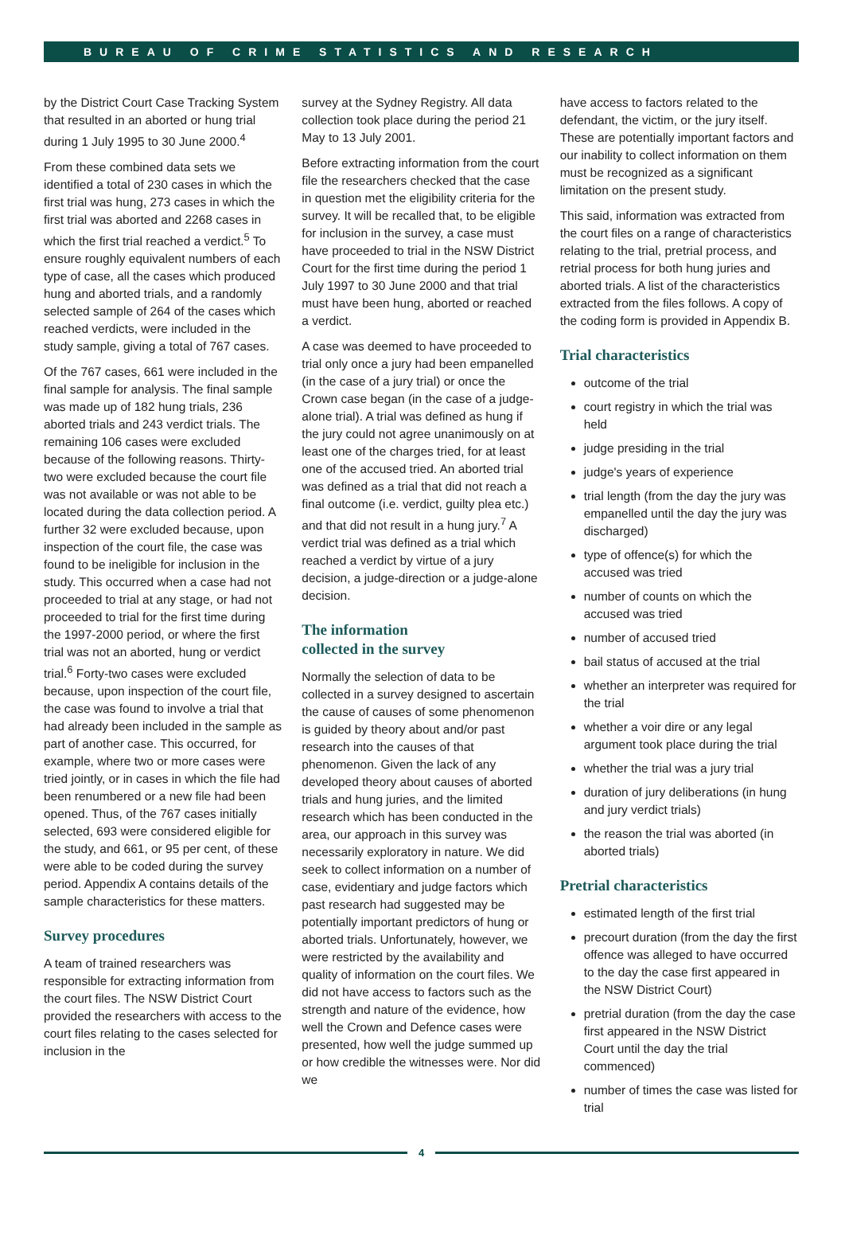BUREAU OF CRIME STATISTICS AND RESEARCH
by the District Court Case Tracking System that resulted in an aborted or hung trial during 1 July 1995 to 30 June 2000.<sup>4</sup>
From these combined data sets we identified a total of 230 cases in which the first trial was hung, 273 cases in which the first trial was aborted and 2268 cases in which the first trial reached a verdict.<sup>5</sup> To ensure roughly equivalent numbers of each type of case, all the cases which produced hung and aborted trials, and a randomly selected sample of 264 of the cases which reached verdicts, were included in the study sample, giving a total of 767 cases.
Of the 767 cases, 661 were included in the final sample for analysis. The final sample was made up of 182 hung trials, 236 aborted trials and 243 verdict trials. The remaining 106 cases were excluded because of the following reasons. Thirty-two were excluded because the court file was not available or was not able to be located during the data collection period. A further 32 were excluded because, upon inspection of the court file, the case was found to be ineligible for inclusion in the study. This occurred when a case had not proceeded to trial at any stage, or had not proceeded to trial for the first time during the 1997-2000 period, or where the first trial was not an aborted, hung or verdict trial.<sup>6</sup> Forty-two cases were excluded because, upon inspection of the court file, the case was found to involve a trial that had already been included in the sample as part of another case. This occurred, for example, where two or more cases were tried jointly, or in cases in which the file had been renumbered or a new file had been opened. Thus, of the 767 cases initially selected, 693 were considered eligible for the study, and 661, or 95 per cent, of these were able to be coded during the survey period. Appendix A contains details of the sample characteristics for these matters.
Survey procedures
A team of trained researchers was responsible for extracting information from the court files. The NSW District Court provided the researchers with access to the court files relating to the cases selected for inclusion in the
survey at the Sydney Registry. All data collection took place during the period 21 May to 13 July 2001.
Before extracting information from the court file the researchers checked that the case in question met the eligibility criteria for the survey. It will be recalled that, to be eligible for inclusion in the survey, a case must have proceeded to trial in the NSW District Court for the first time during the period 1 July 1997 to 30 June 2000 and that trial must have been hung, aborted or reached a verdict.
A case was deemed to have proceeded to trial only once a jury had been empanelled (in the case of a jury trial) or once the Crown case began (in the case of a judge-alone trial). A trial was defined as hung if the jury could not agree unanimously on at least one of the charges tried, for at least one of the accused tried. An aborted trial was defined as a trial that did not reach a final outcome (i.e. verdict, guilty plea etc.) and that did not result in a hung jury.<sup>7</sup> A verdict trial was defined as a trial which reached a verdict by virtue of a jury decision, a judge-direction or a judge-alone decision.
The information
collected in the survey
Normally the selection of data to be collected in a survey designed to ascertain the cause of causes of some phenomenon is guided by theory about and/or past research into the causes of that phenomenon. Given the lack of any developed theory about causes of aborted trials and hung juries, and the limited research which has been conducted in the area, our approach in this survey was necessarily exploratory in nature. We did seek to collect information on a number of case, evidentiary and judge factors which past research had suggested may be potentially important predictors of hung or aborted trials. Unfortunately, however, we were restricted by the availability and quality of information on the court files. We did not have access to factors such as the strength and nature of the evidence, how well the Crown and Defence cases were presented, how well the judge summed up or how credible the witnesses were. Nor did we
have access to factors related to the defendant, the victim, or the jury itself. These are potentially important factors and our inability to collect information on them must be recognized as a significant limitation on the present study.
This said, information was extracted from the court files on a range of characteristics relating to the trial, pretrial process, and retrial process for both hung juries and aborted trials. A list of the characteristics extracted from the files follows. A copy of the coding form is provided in Appendix B.
Trial characteristics
outcome of the trial
court registry in which the trial was held
judge presiding in the trial
judge's years of experience
trial length (from the day the jury was empanelled until the day the jury was discharged)
type of offence(s) for which the accused was tried
number of counts on which the accused was tried
number of accused tried
bail status of accused at the trial
whether an interpreter was required for the trial
whether a voir dire or any legal argument took place during the trial
whether the trial was a jury trial
duration of jury deliberations (in hung and jury verdict trials)
the reason the trial was aborted (in aborted trials)
Pretrial characteristics
estimated length of the first trial
precourt duration (from the day the first offence was alleged to have occurred to the day the case first appeared in the NSW District Court)
pretrial duration (from the day the case first appeared in the NSW District Court until the day the trial commenced)
number of times the case was listed for trial
4